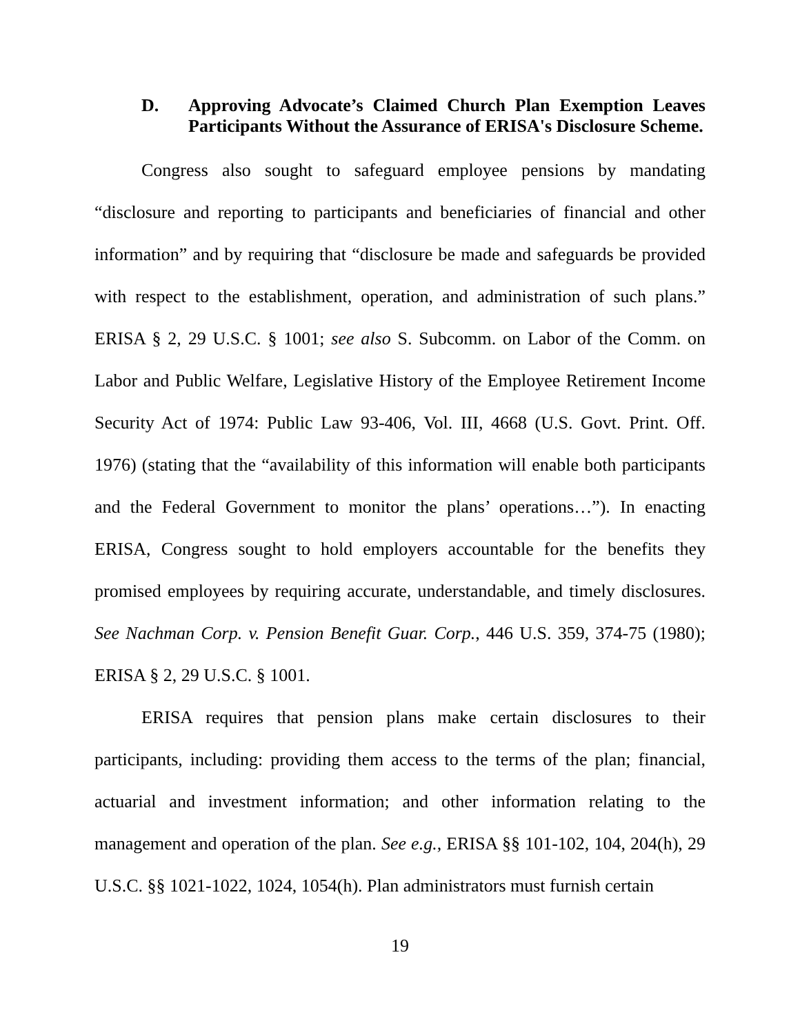D. Approving Advocate’s Claimed Church Plan Exemption Leaves Participants Without the Assurance of ERISA's Disclosure Scheme.
Congress also sought to safeguard employee pensions by mandating “disclosure and reporting to participants and beneficiaries of financial and other information” and by requiring that “disclosure be made and safeguards be provided with respect to the establishment, operation, and administration of such plans.” ERISA § 2, 29 U.S.C. § 1001; see also S. Subcomm. on Labor of the Comm. on Labor and Public Welfare, Legislative History of the Employee Retirement Income Security Act of 1974: Public Law 93-406, Vol. III, 4668 (U.S. Govt. Print. Off. 1976) (stating that the “availability of this information will enable both participants and the Federal Government to monitor the plans’ operations…”). In enacting ERISA, Congress sought to hold employers accountable for the benefits they promised employees by requiring accurate, understandable, and timely disclosures. See Nachman Corp. v. Pension Benefit Guar. Corp., 446 U.S. 359, 374-75 (1980); ERISA § 2, 29 U.S.C. § 1001.
ERISA requires that pension plans make certain disclosures to their participants, including: providing them access to the terms of the plan; financial, actuarial and investment information; and other information relating to the management and operation of the plan. See e.g., ERISA §§ 101-102, 104, 204(h), 29 U.S.C. §§ 1021-1022, 1024, 1054(h). Plan administrators must furnish certain
19